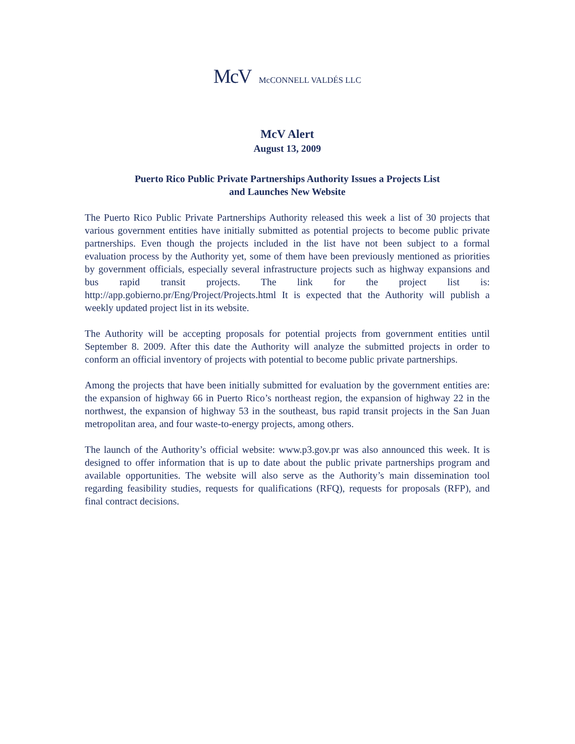McV McCONNELL VALDÉS LLC
McV Alert
August 13, 2009
Puerto Rico Public Private Partnerships Authority Issues a Projects List
and Launches New Website
The Puerto Rico Public Private Partnerships Authority released this week a list of 30 projects that various government entities have initially submitted as potential projects to become public private partnerships. Even though the projects included in the list have not been subject to a formal evaluation process by the Authority yet, some of them have been previously mentioned as priorities by government officials, especially several infrastructure projects such as highway expansions and bus rapid transit projects. The link for the project list is: http://app.gobierno.pr/Eng/Project/Projects.html It is expected that the Authority will publish a weekly updated project list in its website.
The Authority will be accepting proposals for potential projects from government entities until September 8. 2009. After this date the Authority will analyze the submitted projects in order to conform an official inventory of projects with potential to become public private partnerships.
Among the projects that have been initially submitted for evaluation by the government entities are: the expansion of highway 66 in Puerto Rico’s northeast region, the expansion of highway 22 in the northwest, the expansion of highway 53 in the southeast, bus rapid transit projects in the San Juan metropolitan area, and four waste-to-energy projects, among others.
The launch of the Authority’s official website: www.p3.gov.pr was also announced this week. It is designed to offer information that is up to date about the public private partnerships program and available opportunities. The website will also serve as the Authority’s main dissemination tool regarding feasibility studies, requests for qualifications (RFQ), requests for proposals (RFP), and final contract decisions.